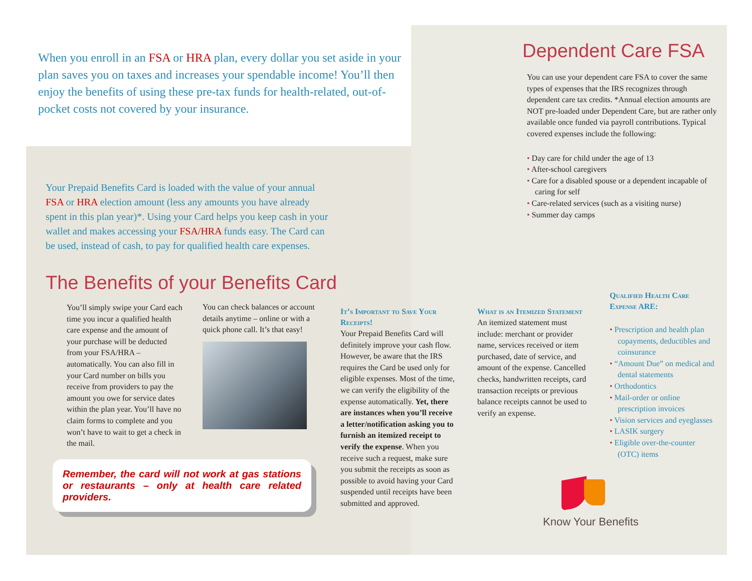When you enroll in an FSA or HRA plan, every dollar you set aside in your plan saves you on taxes and increases your spendable income! You’ll then enjoy the benefits of using these pre-tax funds for health-related, out-of-pocket costs not covered by your insurance.
Dependent Care FSA
You can use your dependent care FSA to cover the same types of expenses that the IRS recognizes through dependent care tax credits. *Annual election amounts are NOT pre-loaded under Dependent Care, but are rather only available once funded via payroll contributions. Typical covered expenses include the following:
• Day care for child under the age of 13
• After-school caregivers
• Care for a disabled spouse or a dependent incapable of caring for self
• Care-related services (such as a visiting nurse)
• Summer day camps
Your Prepaid Benefits Card is loaded with the value of your annual FSA or HRA election amount (less any amounts you have already spent in this plan year)*. Using your Card helps you keep cash in your wallet and makes accessing your FSA/HRA funds easy. The Card can be used, instead of cash, to pay for qualified health care expenses.
The Benefits of your Benefits Card
You’ll simply swipe your Card each time you incur a qualified health care expense and the amount of your purchase will be deducted from your FSA/HRA – automatically. You can also fill in your Card number on bills you receive from providers to pay the amount you owe for service dates within the plan year. You’ll have no claim forms to complete and you won’t have to wait to get a check in the mail.
You can check balances or account details anytime – online or with a quick phone call. It’s that easy!
Remember, the card will not work at gas stations or restaurants – only at health care related providers.
It’s Important to Save Your Receipts!
Your Prepaid Benefits Card will definitely improve your cash flow. However, be aware that the IRS requires the Card be used only for eligible expenses. Most of the time, we can verify the eligibility of the expense automatically. Yet, there are instances when you’ll receive a letter/notification asking you to furnish an itemized receipt to verify the expense. When you receive such a request, make sure you submit the receipts as soon as possible to avoid having your Card suspended until receipts have been submitted and approved.
What is an Itemized Statement
An itemized statement must include: merchant or provider name, services received or item purchased, date of service, and amount of the expense. Cancelled checks, handwritten receipts, card transaction receipts or previous balance receipts cannot be used to verify an expense.
Qualified Health Care Expense ARE:
• Prescription and health plan copayments, deductibles and coinsurance
• “Amount Due” on medical and dental statements
• Orthodontics
• Mail-order or online prescription invoices
• Vision services and eyeglasses
• LASIK surgery
• Eligible over-the-counter (OTC) items
Know Your Benefits